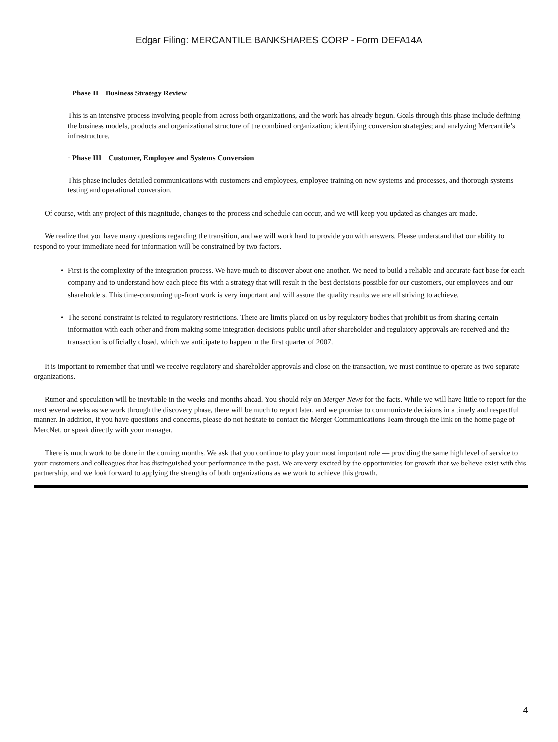Edgar Filing: MERCANTILE BANKSHARES CORP - Form DEFA14A
· Phase II Business Strategy Review
This is an intensive process involving people from across both organizations, and the work has already begun. Goals through this phase include defining the business models, products and organizational structure of the combined organization; identifying conversion strategies; and analyzing Mercantile’s infrastructure.
· Phase III Customer, Employee and Systems Conversion
This phase includes detailed communications with customers and employees, employee training on new systems and processes, and thorough systems testing and operational conversion.
Of course, with any project of this magnitude, changes to the process and schedule can occur, and we will keep you updated as changes are made.
We realize that you have many questions regarding the transition, and we will work hard to provide you with answers. Please understand that our ability to respond to your immediate need for information will be constrained by two factors.
• First is the complexity of the integration process. We have much to discover about one another. We need to build a reliable and accurate fact base for each company and to understand how each piece fits with a strategy that will result in the best decisions possible for our customers, our employees and our shareholders. This time-consuming up-front work is very important and will assure the quality results we are all striving to achieve.
• The second constraint is related to regulatory restrictions. There are limits placed on us by regulatory bodies that prohibit us from sharing certain information with each other and from making some integration decisions public until after shareholder and regulatory approvals are received and the transaction is officially closed, which we anticipate to happen in the first quarter of 2007.
It is important to remember that until we receive regulatory and shareholder approvals and close on the transaction, we must continue to operate as two separate organizations.
Rumor and speculation will be inevitable in the weeks and months ahead. You should rely on Merger News for the facts. While we will have little to report for the next several weeks as we work through the discovery phase, there will be much to report later, and we promise to communicate decisions in a timely and respectful manner. In addition, if you have questions and concerns, please do not hesitate to contact the Merger Communications Team through the link on the home page of MercNet, or speak directly with your manager.
There is much work to be done in the coming months. We ask that you continue to play your most important role — providing the same high level of service to your customers and colleagues that has distinguished your performance in the past. We are very excited by the opportunities for growth that we believe exist with this partnership, and we look forward to applying the strengths of both organizations as we work to achieve this growth.
4